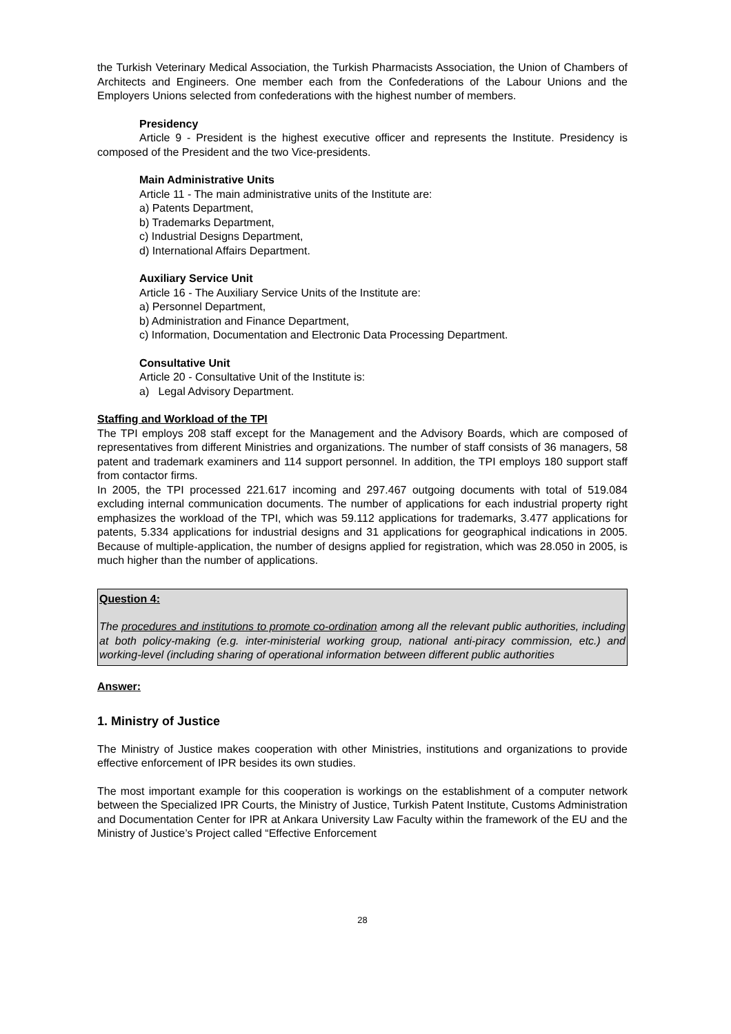the Turkish Veterinary Medical Association, the Turkish Pharmacists Association, the Union of Chambers of Architects and Engineers. One member each from the Confederations of the Labour Unions and the Employers Unions selected from confederations with the highest number of members.
Presidency
Article 9 - President is the highest executive officer and represents the Institute. Presidency is composed of the President and the two Vice-presidents.
Main Administrative Units
Article 11 - The main administrative units of the Institute are:
a) Patents Department,
b) Trademarks Department,
c) Industrial Designs Department,
d) International Affairs Department.
Auxiliary Service Unit
Article 16 - The Auxiliary Service Units of the Institute are:
a) Personnel Department,
b) Administration and Finance Department,
c) Information, Documentation and Electronic Data Processing Department.
Consultative Unit
Article 20 - Consultative Unit of the Institute is:
a) Legal Advisory Department.
Staffing and Workload of the TPI
The TPI employs 208 staff except for the Management and the Advisory Boards, which are composed of representatives from different Ministries and organizations. The number of staff consists of 36 managers, 58 patent and trademark examiners and 114 support personnel. In addition, the TPI employs 180 support staff from contactor firms.
In 2005, the TPI processed 221.617 incoming and 297.467 outgoing documents with total of 519.084 excluding internal communication documents. The number of applications for each industrial property right emphasizes the workload of the TPI, which was 59.112 applications for trademarks, 3.477 applications for patents, 5.334 applications for industrial designs and 31 applications for geographical indications in 2005. Because of multiple-application, the number of designs applied for registration, which was 28.050 in 2005, is much higher than the number of applications.
Question 4:
The procedures and institutions to promote co-ordination among all the relevant public authorities, including at both policy-making (e.g. inter-ministerial working group, national anti-piracy commission, etc.) and working-level (including sharing of operational information between different public authorities
Answer:
1. Ministry of Justice
The Ministry of Justice makes cooperation with other Ministries, institutions and organizations to provide effective enforcement of IPR besides its own studies.
The most important example for this cooperation is workings on the establishment of a computer network between the Specialized IPR Courts, the Ministry of Justice, Turkish Patent Institute, Customs Administration and Documentation Center for IPR at Ankara University Law Faculty within the framework of the EU and the Ministry of Justice’s Project called “Effective Enforcement
28